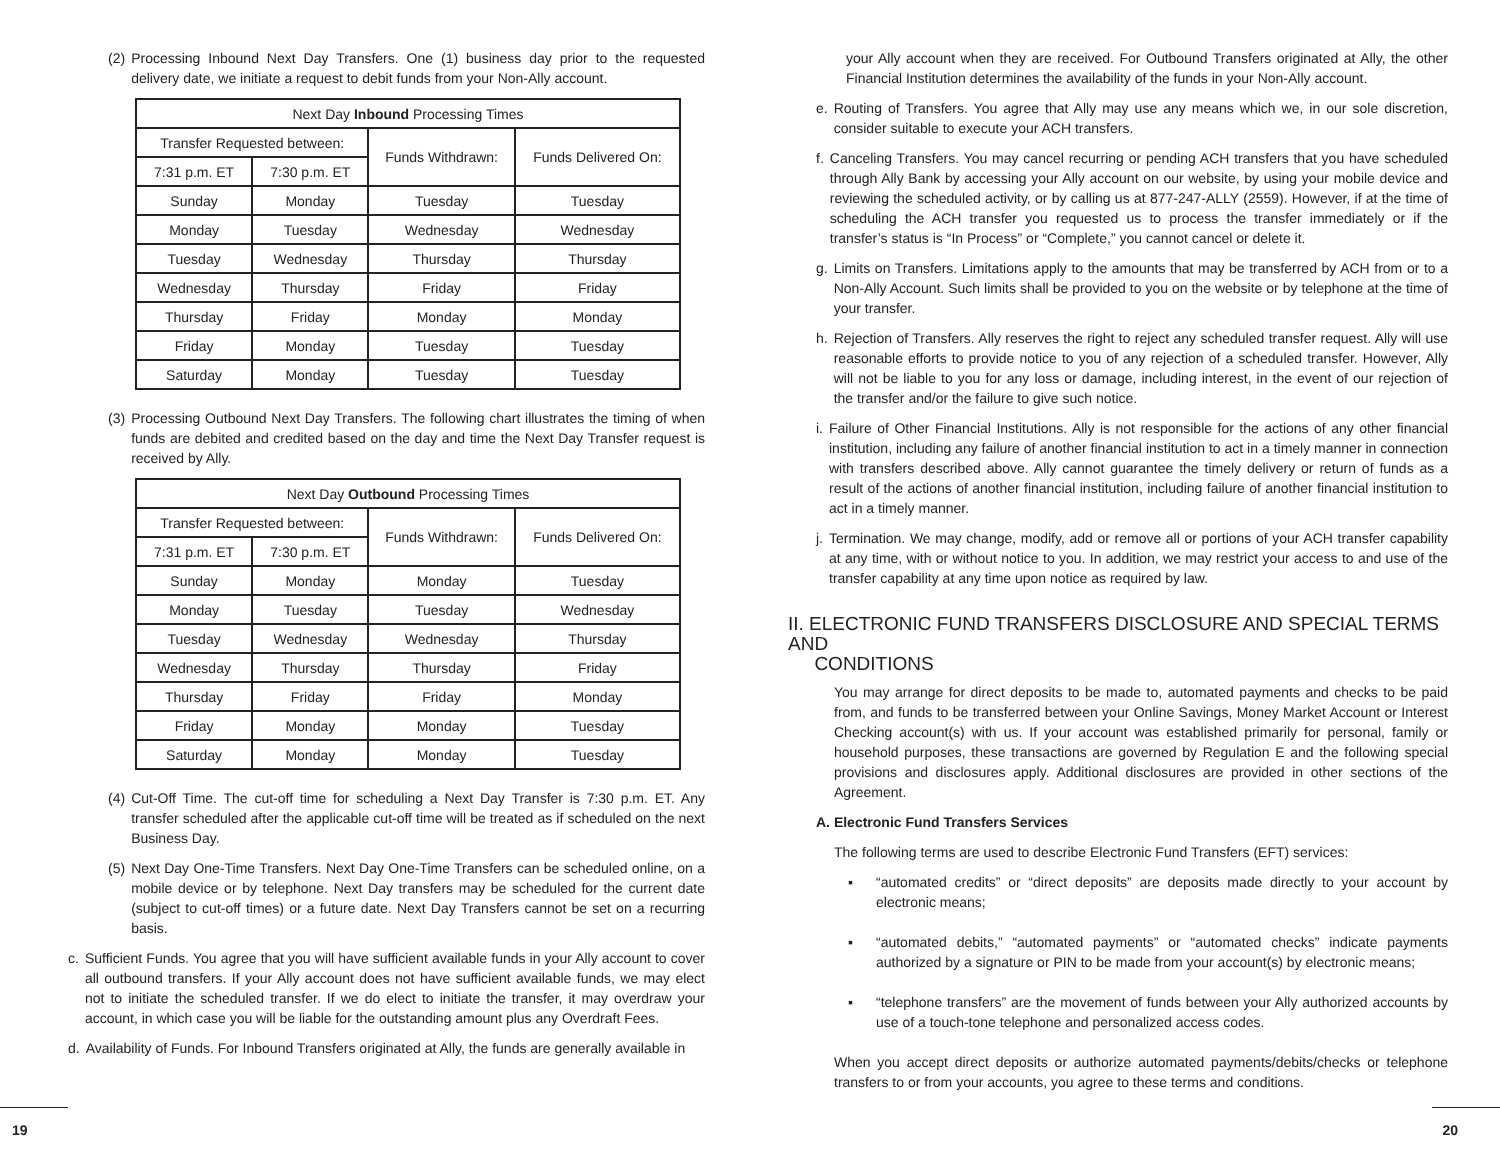(2) Processing Inbound Next Day Transfers. One (1) business day prior to the requested delivery date, we initiate a request to debit funds from your Non-Ally account.
| Next Day Inbound Processing Times | | | |
| --- | --- | --- | --- |
| Transfer Requested between: | | Funds Withdrawn: | Funds Delivered On: |
| 7:31 p.m. ET | 7:30 p.m. ET | | |
| Sunday | Monday | Tuesday | Tuesday |
| Monday | Tuesday | Wednesday | Wednesday |
| Tuesday | Wednesday | Thursday | Thursday |
| Wednesday | Thursday | Friday | Friday |
| Thursday | Friday | Monday | Monday |
| Friday | Monday | Tuesday | Tuesday |
| Saturday | Monday | Tuesday | Tuesday |
(3) Processing Outbound Next Day Transfers. The following chart illustrates the timing of when funds are debited and credited based on the day and time the Next Day Transfer request is received by Ally.
| Next Day Outbound Processing Times | | | |
| --- | --- | --- | --- |
| Transfer Requested between: | | Funds Withdrawn: | Funds Delivered On: |
| 7:31 p.m. ET | 7:30 p.m. ET | | |
| Sunday | Monday | Monday | Tuesday |
| Monday | Tuesday | Tuesday | Wednesday |
| Tuesday | Wednesday | Wednesday | Thursday |
| Wednesday | Thursday | Thursday | Friday |
| Thursday | Friday | Friday | Monday |
| Friday | Monday | Monday | Tuesday |
| Saturday | Monday | Monday | Tuesday |
(4) Cut-Off Time. The cut-off time for scheduling a Next Day Transfer is 7:30 p.m. ET. Any transfer scheduled after the applicable cut-off time will be treated as if scheduled on the next Business Day.
(5) Next Day One-Time Transfers. Next Day One-Time Transfers can be scheduled online, on a mobile device or by telephone. Next Day transfers may be scheduled for the current date (subject to cut-off times) or a future date. Next Day Transfers cannot be set on a recurring basis.
c. Sufficient Funds. You agree that you will have sufficient available funds in your Ally account to cover all outbound transfers. If your Ally account does not have sufficient available funds, we may elect not to initiate the scheduled transfer. If we do elect to initiate the transfer, it may overdraw your account, in which case you will be liable for the outstanding amount plus any Overdraft Fees.
d. Availability of Funds. For Inbound Transfers originated at Ally, the funds are generally available in
your Ally account when they are received. For Outbound Transfers originated at Ally, the other Financial Institution determines the availability of the funds in your Non-Ally account.
e. Routing of Transfers. You agree that Ally may use any means which we, in our sole discretion, consider suitable to execute your ACH transfers.
f. Canceling Transfers. You may cancel recurring or pending ACH transfers that you have scheduled through Ally Bank by accessing your Ally account on our website, by using your mobile device and reviewing the scheduled activity, or by calling us at 877-247-ALLY (2559). However, if at the time of scheduling the ACH transfer you requested us to process the transfer immediately or if the transfer’s status is “In Process” or “Complete,” you cannot cancel or delete it.
g. Limits on Transfers. Limitations apply to the amounts that may be transferred by ACH from or to a Non-Ally Account. Such limits shall be provided to you on the website or by telephone at the time of your transfer.
h. Rejection of Transfers. Ally reserves the right to reject any scheduled transfer request. Ally will use reasonable efforts to provide notice to you of any rejection of a scheduled transfer. However, Ally will not be liable to you for any loss or damage, including interest, in the event of our rejection of the transfer and/or the failure to give such notice.
i. Failure of Other Financial Institutions. Ally is not responsible for the actions of any other financial institution, including any failure of another financial institution to act in a timely manner in connection with transfers described above. Ally cannot guarantee the timely delivery or return of funds as a result of the actions of another financial institution, including failure of another financial institution to act in a timely manner.
j. Termination. We may change, modify, add or remove all or portions of your ACH transfer capability at any time, with or without notice to you. In addition, we may restrict your access to and use of the transfer capability at any time upon notice as required by law.
II. ELECTRONIC FUND TRANSFERS DISCLOSURE AND SPECIAL TERMS AND
CONDITIONS
You may arrange for direct deposits to be made to, automated payments and checks to be paid from, and funds to be transferred between your Online Savings, Money Market Account or Interest Checking account(s) with us. If your account was established primarily for personal, family or household purposes, these transactions are governed by Regulation E and the following special provisions and disclosures apply. Additional disclosures are provided in other sections of the Agreement.
A. Electronic Fund Transfers Services
The following terms are used to describe Electronic Fund Transfers (EFT) services:
▪ “automated credits” or “direct deposits” are deposits made directly to your account by electronic means;
▪ “automated debits,” “automated payments” or “automated checks” indicate payments authorized by a signature or PIN to be made from your account(s) by electronic means;
▪ “telephone transfers” are the movement of funds between your Ally authorized accounts by use of a touch-tone telephone and personalized access codes.
When you accept direct deposits or authorize automated payments/debits/checks or telephone transfers to or from your accounts, you agree to these terms and conditions.
19 20